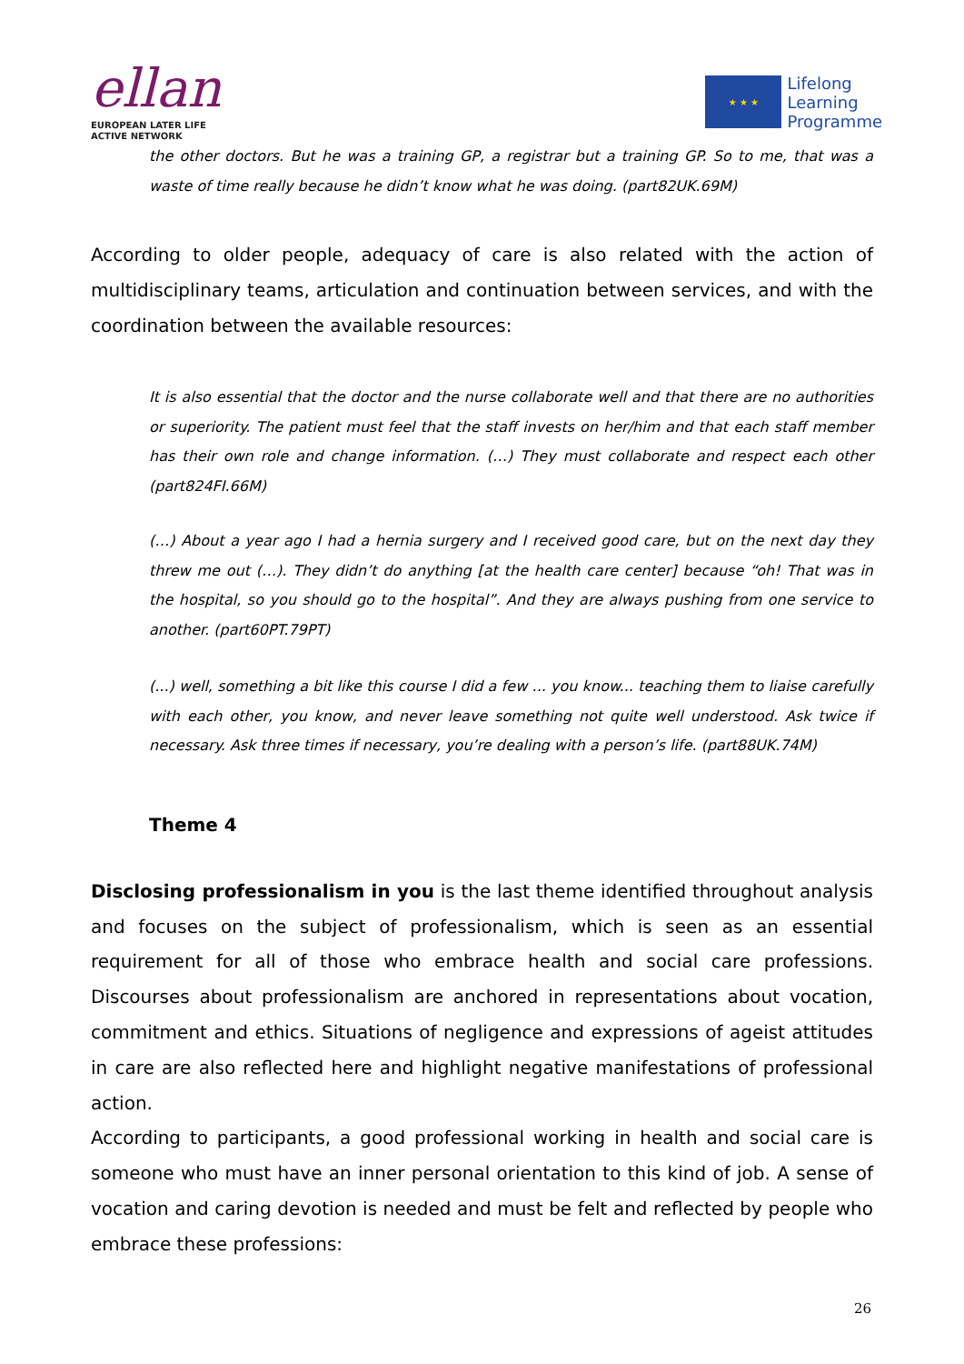ellan
EUROPEAN LATER LIFE
ACTIVE NETWORK
★ ★ ★
Lifelong
Learning
Programme
the other doctors. But he was a training GP, a registrar but a training GP. So to me, that was a waste of time really because he didn’t know what he was doing. (part82UK.69M)
According to older people, adequacy of care is also related with the action of multidisciplinary teams, articulation and continuation between services, and with the coordination between the available resources:
It is also essential that the doctor and the nurse collaborate well and that there are no authorities or superiority. The patient must feel that the staff invests on her/him and that each staff member has their own role and change information. (…) They must collaborate and respect each other (part824FI.66M)
(…) About a year ago I had a hernia surgery and I received good care, but on the next day they threw me out (…). They didn’t do anything [at the health care center] because “oh! That was in the hospital, so you should go to the hospital”. And they are always pushing from one service to another. (part60PT.79PT)
(...) well, something a bit like this course I did a few ... you know... teaching them to liaise carefully with each other, you know, and never leave something not quite well understood. Ask twice if necessary. Ask three times if necessary, you’re dealing with a person’s life. (part88UK.74M)
Theme 4
Disclosing professionalism in you is the last theme identified throughout analysis and focuses on the subject of professionalism, which is seen as an essential requirement for all of those who embrace health and social care professions. Discourses about professionalism are anchored in representations about vocation, commitment and ethics. Situations of negligence and expressions of ageist attitudes in care are also reflected here and highlight negative manifestations of professional action.
According to participants, a good professional working in health and social care is someone who must have an inner personal orientation to this kind of job. A sense of vocation and caring devotion is needed and must be felt and reflected by people who embrace these professions:
26